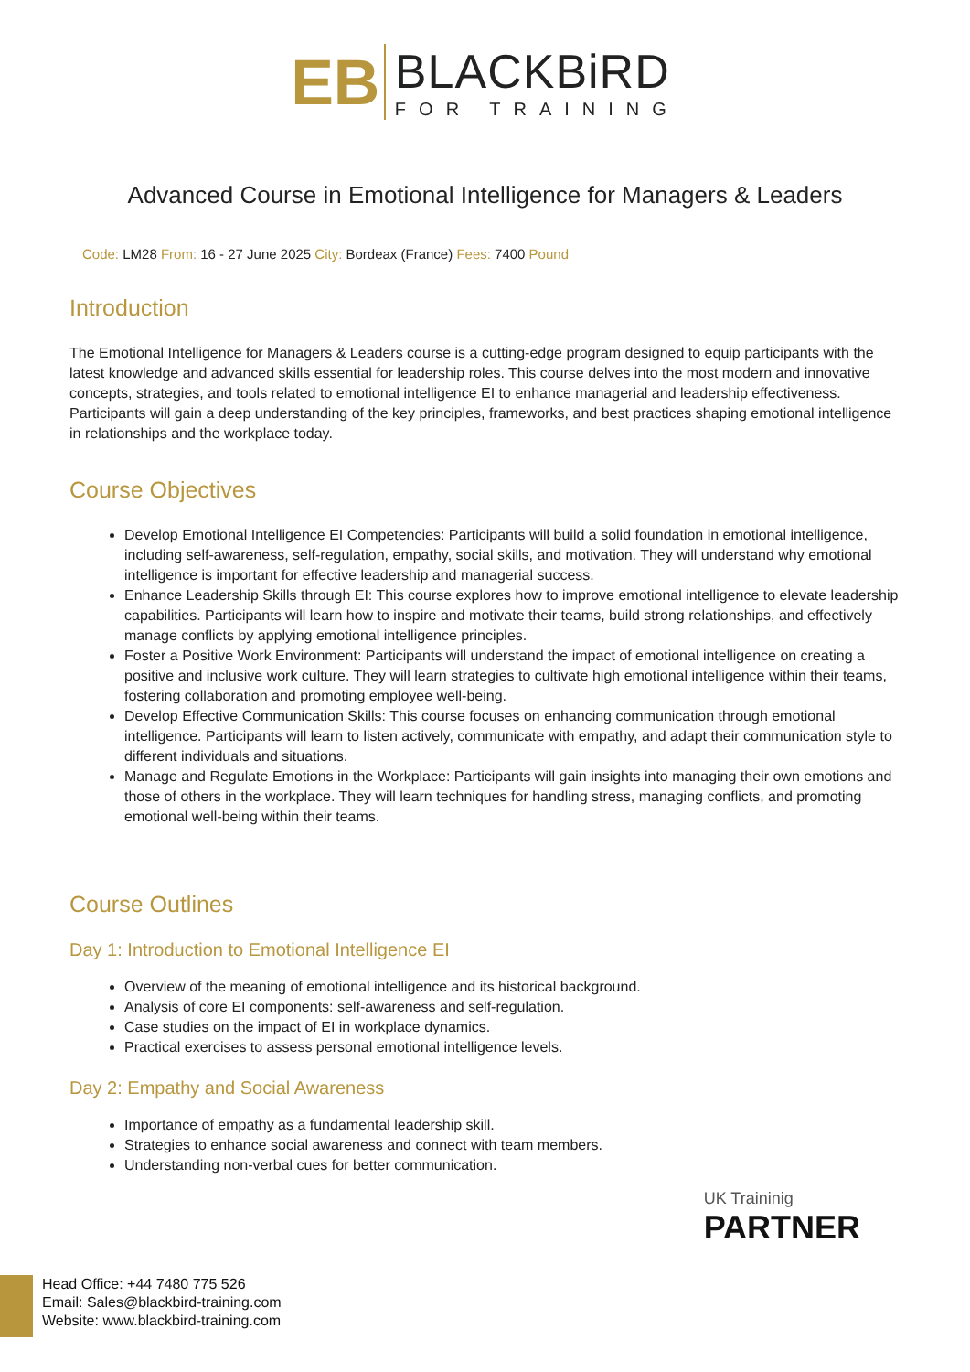EB
BLACKBiRD
FOR TRAINING
Advanced Course in Emotional Intelligence for Managers & Leaders
Code: LM28 From: 16 - 27 June 2025 City: Bordeax (France) Fees: 7400 Pound
Introduction
The Emotional Intelligence for Managers & Leaders course is a cutting-edge program designed to equip participants with the latest knowledge and advanced skills essential for leadership roles. This course delves into the most modern and innovative concepts, strategies, and tools related to emotional intelligence EI to enhance managerial and leadership effectiveness. Participants will gain a deep understanding of the key principles, frameworks, and best practices shaping emotional intelligence in relationships and the workplace today.
Course Objectives
Develop Emotional Intelligence EI Competencies: Participants will build a solid foundation in emotional intelligence, including self-awareness, self-regulation, empathy, social skills, and motivation. They will understand why emotional intelligence is important for effective leadership and managerial success.
Enhance Leadership Skills through EI: This course explores how to improve emotional intelligence to elevate leadership capabilities. Participants will learn how to inspire and motivate their teams, build strong relationships, and effectively manage conflicts by applying emotional intelligence principles.
Foster a Positive Work Environment: Participants will understand the impact of emotional intelligence on creating a positive and inclusive work culture. They will learn strategies to cultivate high emotional intelligence within their teams, fostering collaboration and promoting employee well-being.
Develop Effective Communication Skills: This course focuses on enhancing communication through emotional intelligence. Participants will learn to listen actively, communicate with empathy, and adapt their communication style to different individuals and situations.
Manage and Regulate Emotions in the Workplace: Participants will gain insights into managing their own emotions and those of others in the workplace. They will learn techniques for handling stress, managing conflicts, and promoting emotional well-being within their teams.
Course Outlines
Day 1: Introduction to Emotional Intelligence EI
Overview of the meaning of emotional intelligence and its historical background.
Analysis of core EI components: self-awareness and self-regulation.
Case studies on the impact of EI in workplace dynamics.
Practical exercises to assess personal emotional intelligence levels.
Day 2: Empathy and Social Awareness
Importance of empathy as a fundamental leadership skill.
Strategies to enhance social awareness and connect with team members.
Understanding non-verbal cues for better communication.
UK Traininig
PARTNER
Head Office: +44 7480 775 526
Email: Sales@blackbird-training.com
Website: www.blackbird-training.com